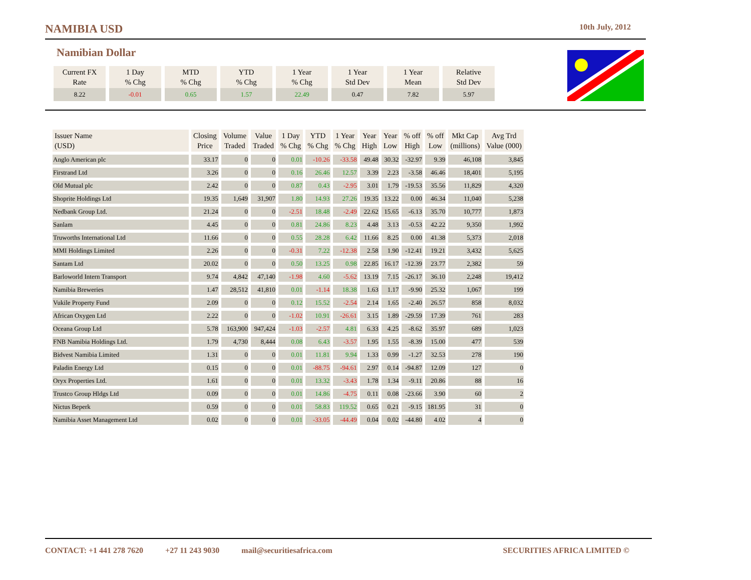NAMIBIA USD
10th July, 2012
Namibian Dollar
| Current FX Rate | 1 Day % Chg | MTD % Chg | YTD % Chg | 1 Year % Chg | 1 Year Std Dev | 1 Year Mean | Relative Std Dev |
| --- | --- | --- | --- | --- | --- | --- | --- |
| 8.22 | -0.01 | 0.65 | 1.57 | 22.49 | 0.47 | 7.82 | 5.97 |
| Issuer Name (USD) | Closing Price | Volume Traded | Value Traded | 1 Day % Chg | YTD % Chg | 1 Year % Chg | Year High | Year Low | % off High | % off Low | Mkt Cap (millions) | Avg Trd Value (000) |
| --- | --- | --- | --- | --- | --- | --- | --- | --- | --- | --- | --- | --- |
| Anglo American plc | 33.17 | 0 | 0 | 0.01 | -10.26 | -33.58 | 49.48 | 30.32 | -32.97 | 9.39 | 46,108 | 3,845 |
| Firstrand Ltd | 3.26 | 0 | 0 | 0.16 | 26.46 | 12.57 | 3.39 | 2.23 | -3.58 | 46.46 | 18,401 | 5,195 |
| Old Mutual plc | 2.42 | 0 | 0 | 0.87 | 0.43 | -2.95 | 3.01 | 1.79 | -19.53 | 35.56 | 11,829 | 4,320 |
| Shoprite Holdings Ltd | 19.35 | 1,649 | 31,907 | 1.80 | 14.93 | 27.26 | 19.35 | 13.22 | 0.00 | 46.34 | 11,040 | 5,238 |
| Nedbank Group Ltd. | 21.24 | 0 | 0 | -2.51 | 18.48 | -2.49 | 22.62 | 15.65 | -6.13 | 35.70 | 10,777 | 1,873 |
| Sanlam | 4.45 | 0 | 0 | 0.81 | 24.86 | 8.23 | 4.48 | 3.13 | -0.53 | 42.22 | 9,350 | 1,992 |
| Truworths International Ltd | 11.66 | 0 | 0 | 0.55 | 28.28 | 6.42 | 11.66 | 8.25 | 0.00 | 41.38 | 5,373 | 2,018 |
| MMI Holdings Limited | 2.26 | 0 | 0 | -0.31 | 7.22 | -12.38 | 2.58 | 1.90 | -12.41 | 19.21 | 3,432 | 5,625 |
| Santam Ltd | 20.02 | 0 | 0 | 0.50 | 13.25 | 0.98 | 22.85 | 16.17 | -12.39 | 23.77 | 2,382 | 59 |
| Barloworld Intern Transport | 9.74 | 4,842 | 47,140 | -1.98 | 4.60 | -5.62 | 13.19 | 7.15 | -26.17 | 36.10 | 2,248 | 19,412 |
| Namibia Breweries | 1.47 | 28,512 | 41,810 | 0.01 | -1.14 | 18.38 | 1.63 | 1.17 | -9.90 | 25.32 | 1,067 | 199 |
| Vukile Property Fund | 2.09 | 0 | 0 | 0.12 | 15.52 | -2.54 | 2.14 | 1.65 | -2.40 | 26.57 | 858 | 8,032 |
| African Oxygen Ltd | 2.22 | 0 | 0 | -1.02 | 10.91 | -26.61 | 3.15 | 1.89 | -29.59 | 17.39 | 761 | 283 |
| Oceana Group Ltd | 5.78 | 163,900 | 947,424 | -1.03 | -2.57 | 4.81 | 6.33 | 4.25 | -8.62 | 35.97 | 689 | 1,023 |
| FNB Namibia Holdings Ltd. | 1.79 | 4,730 | 8,444 | 0.08 | 6.43 | -3.57 | 1.95 | 1.55 | -8.39 | 15.00 | 477 | 539 |
| Bidvest Namibia Limited | 1.31 | 0 | 0 | 0.01 | 11.81 | 9.94 | 1.33 | 0.99 | -1.27 | 32.53 | 278 | 190 |
| Paladin Energy Ltd | 0.15 | 0 | 0 | 0.01 | -88.75 | -94.61 | 2.97 | 0.14 | -94.87 | 12.09 | 127 | 0 |
| Oryx Properties Ltd. | 1.61 | 0 | 0 | 0.01 | 13.32 | -3.43 | 1.78 | 1.34 | -9.11 | 20.86 | 88 | 16 |
| Trustco Group Hldgs Ltd | 0.09 | 0 | 0 | 0.01 | 14.86 | -4.75 | 0.11 | 0.08 | -23.66 | 3.90 | 60 | 2 |
| Nictus Beperk | 0.59 | 0 | 0 | 0.01 | 58.83 | 119.52 | 0.65 | 0.21 | -9.15 | 181.95 | 31 | 0 |
| Namibia Asset Management Ltd | 0.02 | 0 | 0 | 0.01 | -33.05 | -44.49 | 0.04 | 0.02 | -44.80 | 4.02 | 4 | 0 |
CONTACT: +1 441 278 7620 +27 11 243 9030 mail@securitiesafrica.com SECURITIES AFRICA LIMITED ©